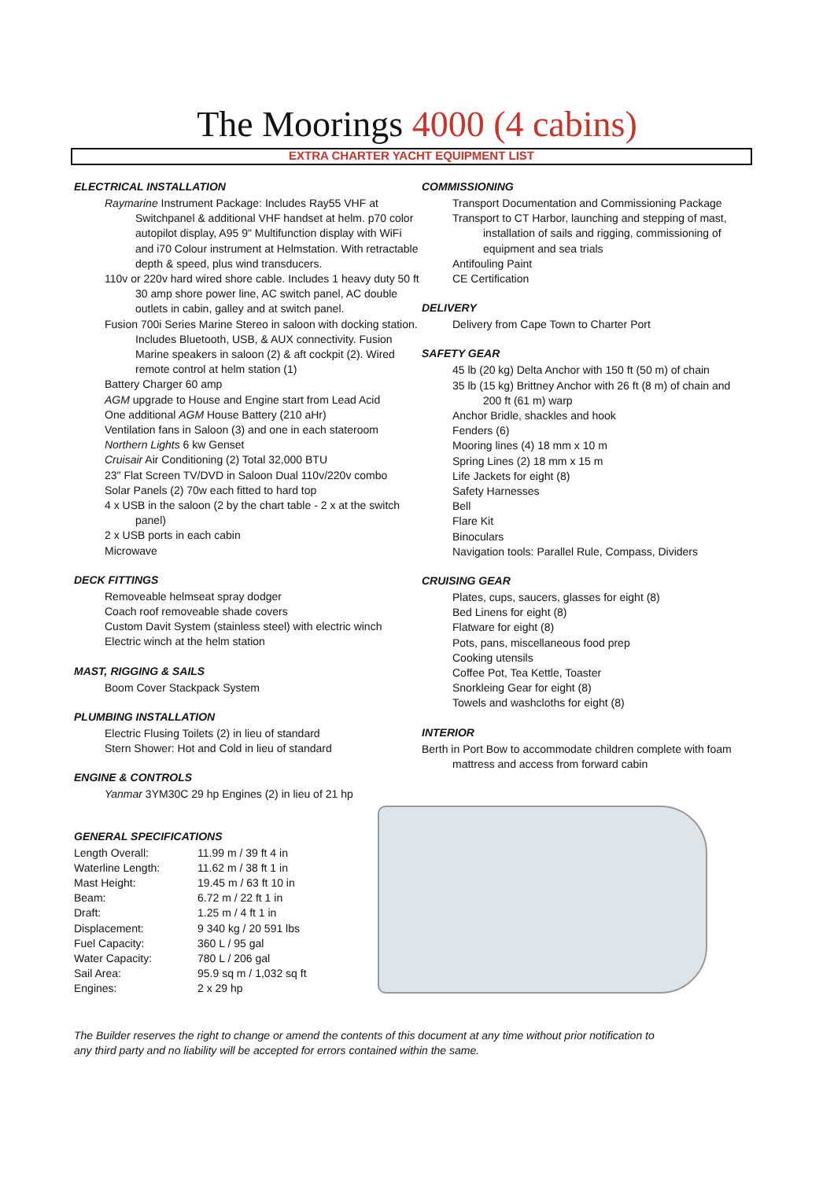The Moorings 4000 (4 cabins)
EXTRA CHARTER YACHT EQUIPMENT LIST
ELECTRICAL INSTALLATION
Raymarine Instrument Package: Includes Ray55 VHF at Switchpanel & additional VHF handset at helm. p70 color autopilot display, A95 9" Multifunction display with WiFi and i70 Colour instrument at Helmstation. With retractable depth & speed, plus wind transducers.
110v or 220v hard wired shore cable. Includes 1 heavy duty 50 ft 30 amp shore power line, AC switch panel, AC double outlets in cabin, galley and at switch panel.
Fusion 700i Series Marine Stereo in saloon with docking station. Includes Bluetooth, USB, & AUX connectivity. Fusion Marine speakers in saloon (2) & aft cockpit (2). Wired remote control at helm station (1)
Battery Charger 60 amp
AGM upgrade to House and Engine start from Lead Acid
One additional AGM House Battery (210 aHr)
Ventilation fans in Saloon (3) and one in each stateroom
Northern Lights 6 kw Genset
Cruisair Air Conditioning (2) Total 32,000 BTU
23" Flat Screen TV/DVD in Saloon Dual 110v/220v combo
Solar Panels (2) 70w each fitted to hard top
4 x USB in the saloon (2 by the chart table - 2 x at the switch panel)
2 x USB ports in each cabin
Microwave
DECK FITTINGS
Removeable helmseat spray dodger
Coach roof removeable shade covers
Custom Davit System (stainless steel) with electric winch
Electric winch at the helm station
MAST, RIGGING & SAILS
Boom Cover Stackpack System
PLUMBING INSTALLATION
Electric Flusing Toilets (2) in lieu of standard
Stern Shower: Hot and Cold in lieu of standard
ENGINE & CONTROLS
Yanmar 3YM30C 29 hp Engines (2) in lieu of 21 hp
COMMISSIONING
Transport Documentation and Commissioning Package
Transport to CT Harbor, launching and stepping of mast, installation of sails and rigging, commissioning of equipment and sea trials
Antifouling Paint
CE Certification
DELIVERY
Delivery from Cape Town to Charter Port
SAFETY GEAR
45 lb (20 kg) Delta Anchor with 150 ft (50 m) of chain
35 lb (15 kg) Brittney Anchor with 26 ft (8 m) of chain and 200 ft (61 m) warp
Anchor Bridle, shackles and hook
Fenders (6)
Mooring lines (4) 18 mm x 10 m
Spring Lines (2) 18 mm x 15 m
Life Jackets for eight (8)
Safety Harnesses
Bell
Flare Kit
Binoculars
Navigation tools: Parallel Rule, Compass, Dividers
CRUISING GEAR
Plates, cups, saucers, glasses for eight (8)
Bed Linens for eight (8)
Flatware for eight (8)
Pots, pans, miscellaneous food prep
Cooking utensils
Coffee Pot, Tea Kettle, Toaster
Snorkleing Gear for eight (8)
Towels and washcloths for eight (8)
INTERIOR
Berth in Port Bow to accommodate children complete with foam mattress and access from forward cabin
GENERAL SPECIFICATIONS
| Length Overall: | 11.99 m / 39 ft 4 in |
| Waterline Length: | 11.62 m / 38 ft 1 in |
| Mast Height: | 19.45 m / 63 ft 10 in |
| Beam: | 6.72 m / 22 ft 1 in |
| Draft: | 1.25 m / 4 ft 1 in |
| Displacement: | 9 340 kg / 20 591 lbs |
| Fuel Capacity: | 360 L / 95 gal |
| Water Capacity: | 780 L / 206 gal |
| Sail Area: | 95.9 sq m / 1,032 sq ft |
| Engines: | 2 x 29 hp |
The Builder reserves the right to change or amend the contents of this document at any time without prior notification to any third party and no liability will be accepted for errors contained within the same.